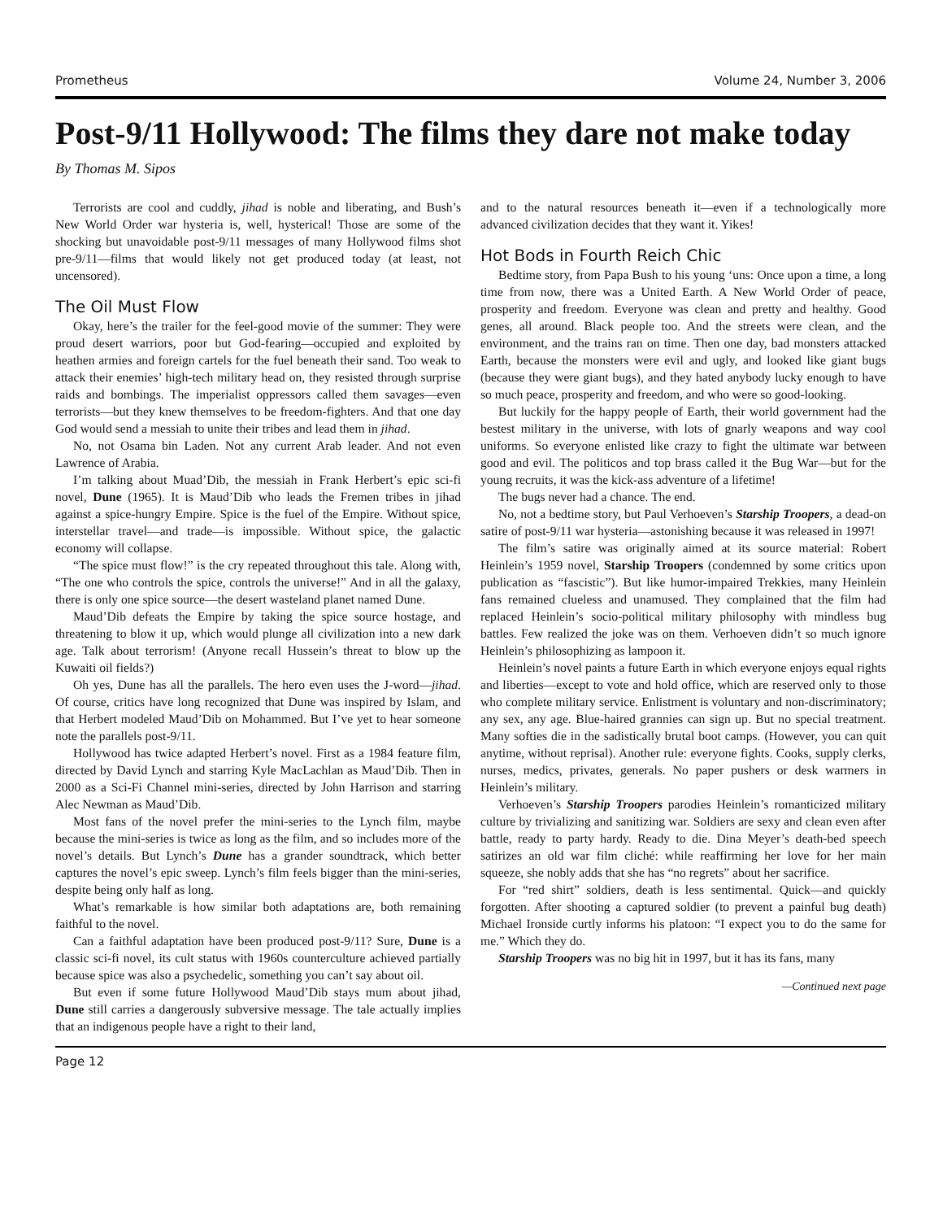Prometheus Volume 24, Number 3, 2006
Post-9/11 Hollywood: The films they dare not make today
By Thomas M. Sipos
Terrorists are cool and cuddly, jihad is noble and liberating, and Bush’s New World Order war hysteria is, well, hysterical! Those are some of the shocking but unavoidable post-9/11 messages of many Hollywood films shot pre-9/11—films that would likely not get produced today (at least, not uncensored).
The Oil Must Flow
Okay, here’s the trailer for the feel-good movie of the summer: They were proud desert warriors, poor but God-fearing—occupied and exploited by heathen armies and foreign cartels for the fuel beneath their sand. Too weak to attack their enemies’ high-tech military head on, they resisted through surprise raids and bombings. The imperialist oppressors called them savages—even terrorists—but they knew themselves to be freedom-fighters. And that one day God would send a messiah to unite their tribes and lead them in jihad.
No, not Osama bin Laden. Not any current Arab leader. And not even Lawrence of Arabia.
I’m talking about Muad’Dib, the messiah in Frank Herbert’s epic sci-fi novel, Dune (1965). It is Maud’Dib who leads the Fremen tribes in jihad against a spice-hungry Empire. Spice is the fuel of the Empire. Without spice, interstellar travel—and trade—is impossible. Without spice, the galactic economy will collapse.
“The spice must flow!” is the cry repeated throughout this tale. Along with, “The one who controls the spice, controls the universe!” And in all the galaxy, there is only one spice source—the desert wasteland planet named Dune.
Maud’Dib defeats the Empire by taking the spice source hostage, and threatening to blow it up, which would plunge all civilization into a new dark age. Talk about terrorism! (Anyone recall Hussein’s threat to blow up the Kuwaiti oil fields?)
Oh yes, Dune has all the parallels. The hero even uses the J-word—jihad. Of course, critics have long recognized that Dune was inspired by Islam, and that Herbert modeled Maud’Dib on Mohammed. But I’ve yet to hear someone note the parallels post-9/11.
Hollywood has twice adapted Herbert’s novel. First as a 1984 feature film, directed by David Lynch and starring Kyle MacLachlan as Maud’Dib. Then in 2000 as a Sci-Fi Channel mini-series, directed by John Harrison and starring Alec Newman as Maud’Dib.
Most fans of the novel prefer the mini-series to the Lynch film, maybe because the mini-series is twice as long as the film, and so includes more of the novel’s details. But Lynch’s Dune has a grander soundtrack, which better captures the novel’s epic sweep. Lynch’s film feels bigger than the mini-series, despite being only half as long.
What’s remarkable is how similar both adaptations are, both remaining faithful to the novel.
Can a faithful adaptation have been produced post-9/11? Sure, Dune is a classic sci-fi novel, its cult status with 1960s counterculture achieved partially because spice was also a psychedelic, something you can’t say about oil.
But even if some future Hollywood Maud’Dib stays mum about jihad, Dune still carries a dangerously subversive message. The tale actually implies that an indigenous people have a right to their land,
and to the natural resources beneath it—even if a technologically more advanced civilization decides that they want it. Yikes!
Hot Bods in Fourth Reich Chic
Bedtime story, from Papa Bush to his young ‘uns: Once upon a time, a long time from now, there was a United Earth. A New World Order of peace, prosperity and freedom. Everyone was clean and pretty and healthy. Good genes, all around. Black people too. And the streets were clean, and the environment, and the trains ran on time. Then one day, bad monsters attacked Earth, because the monsters were evil and ugly, and looked like giant bugs (because they were giant bugs), and they hated anybody lucky enough to have so much peace, prosperity and freedom, and who were so good-looking.
But luckily for the happy people of Earth, their world government had the bestest military in the universe, with lots of gnarly weapons and way cool uniforms. So everyone enlisted like crazy to fight the ultimate war between good and evil. The politicos and top brass called it the Bug War—but for the young recruits, it was the kick-ass adventure of a lifetime!
The bugs never had a chance. The end.
No, not a bedtime story, but Paul Verhoeven’s Starship Troopers, a dead-on satire of post-9/11 war hysteria—astonishing because it was released in 1997!
The film’s satire was originally aimed at its source material: Robert Heinlein’s 1959 novel, Starship Troopers (condemned by some critics upon publication as “fascistic”). But like humor-impaired Trekkies, many Heinlein fans remained clueless and unamused. They complained that the film had replaced Heinlein’s socio-political military philosophy with mindless bug battles. Few realized the joke was on them. Verhoeven didn’t so much ignore Heinlein’s philosophizing as lampoon it.
Heinlein’s novel paints a future Earth in which everyone enjoys equal rights and liberties—except to vote and hold office, which are reserved only to those who complete military service. Enlistment is voluntary and non-discriminatory; any sex, any age. Blue-haired grannies can sign up. But no special treatment. Many softies die in the sadistically brutal boot camps. (However, you can quit anytime, without reprisal). Another rule: everyone fights. Cooks, supply clerks, nurses, medics, privates, generals. No paper pushers or desk warmers in Heinlein’s military.
Verhoeven’s Starship Troopers parodies Heinlein’s romanticized military culture by trivializing and sanitizing war. Soldiers are sexy and clean even after battle, ready to party hardy. Ready to die. Dina Meyer’s death-bed speech satirizes an old war film cliché: while reaffirming her love for her main squeeze, she nobly adds that she has “no regrets” about her sacrifice.
For “red shirt” soldiers, death is less sentimental. Quick—and quickly forgotten. After shooting a captured soldier (to prevent a painful bug death) Michael Ironside curtly informs his platoon: “I expect you to do the same for me.” Which they do.
Starship Troopers was no big hit in 1997, but it has its fans, many
—Continued next page
Page 12